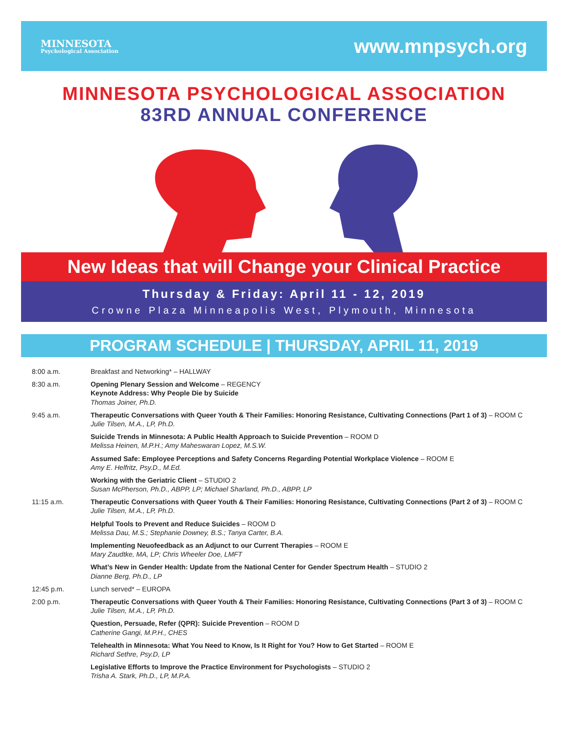MINNESOTA
Psychological Association
www.mnpsych.org
MINNESOTA PSYCHOLOGICAL ASSOCIATION
83RD ANNUAL CONFERENCE
New Ideas that will Change your Clinical Practice
Thursday & Friday: April 11 - 12, 2019
Crowne Plaza Minneapolis West, Plymouth, Minnesota
PROGRAM SCHEDULE | THURSDAY, APRIL 11, 2019
| 8:00 a.m. | Breakfast and Networking* – HALLWAY |
| 8:30 a.m. | Opening Plenary Session and Welcome – REGENCY Keynote Address: Why People Die by Suicide Thomas Joiner, Ph.D. |
| 9:45 a.m. | Therapeutic Conversations with Queer Youth & Their Families: Honoring Resistance, Cultivating Connections (Part 1 of 3) – ROOM C Julie Tilsen, M.A., LP, Ph.D. |
| | Suicide Trends in Minnesota: A Public Health Approach to Suicide Prevention – ROOM D Melissa Heinen, M.P.H.; Amy Maheswaran Lopez, M.S.W. |
| | Assumed Safe: Employee Perceptions and Safety Concerns Regarding Potential Workplace Violence – ROOM E Amy E. Helfritz, Psy.D., M.Ed. |
| | Working with the Geriatric Client – STUDIO 2 Susan McPherson, Ph.D., ABPP, LP; Michael Sharland, Ph.D., ABPP, LP |
| 11:15 a.m. | Therapeutic Conversations with Queer Youth & Their Families: Honoring Resistance, Cultivating Connections (Part 2 of 3) – ROOM C Julie Tilsen, M.A., LP, Ph.D. |
| | Helpful Tools to Prevent and Reduce Suicides – ROOM D Melissa Dau, M.S.; Stephanie Downey, B.S.; Tanya Carter, B.A. |
| | Implementing Neuofeedback as an Adjunct to our Current Therapies – ROOM E Mary Zaudtke, MA, LP; Chris Wheeler Doe, LMFT |
| | What’s New in Gender Health: Update from the National Center for Gender Spectrum Health – STUDIO 2 Dianne Berg, Ph.D., LP |
| 12:45 p.m. | Lunch served* – EUROPA |
| 2:00 p.m. | Therapeutic Conversations with Queer Youth & Their Families: Honoring Resistance, Cultivating Connections (Part 3 of 3) – ROOM C Julie Tilsen, M.A., LP, Ph.D. |
| | Question, Persuade, Refer (QPR): Suicide Prevention – ROOM D Catherine Gangi, M.P.H., CHES |
| | Telehealth in Minnesota: What You Need to Know, Is It Right for You? How to Get Started – ROOM E Richard Sethre, Psy.D, LP |
| | Legislative Efforts to Improve the Practice Environment for Psychologists – STUDIO 2 Trisha A. Stark, Ph.D., LP, M.P.A. |